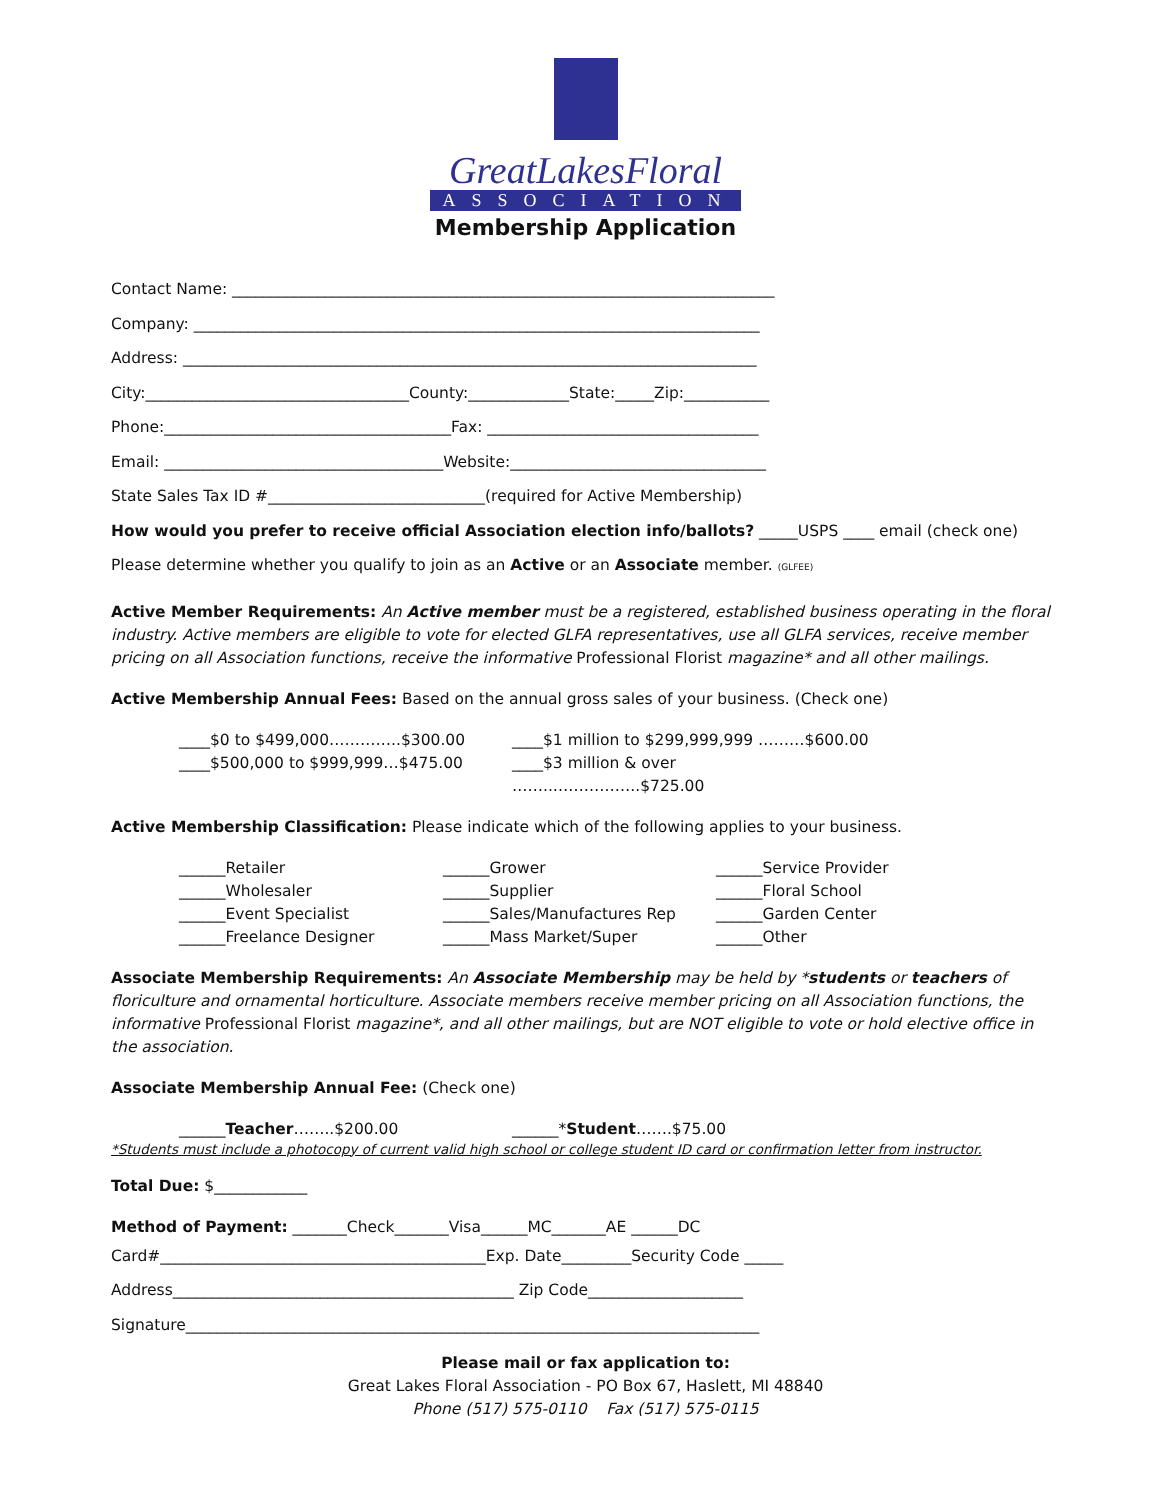GreatLakesFloral
ASSOCIATION
Membership Application
Contact Name: ______________________________________________________________________
Company: _________________________________________________________________________
Address: __________________________________________________________________________
City:__________________________________County:_____________State:_____Zip:___________
Phone:_____________________________________Fax: ___________________________________
Email: ____________________________________Website:_________________________________
State Sales Tax ID #____________________________(required for Active Membership)
How would you prefer to receive official Association election info/ballots? _____USPS ____ email (check one)
Please determine whether you qualify to join as an Active or an Associate member. (GLFEE)
Active Member Requirements: An Active member must be a registered, established business operating in the floral industry. Active members are eligible to vote for elected GLFA representatives, use all GLFA services, receive member pricing on all Association functions, receive the informative Professional Florist magazine* and all other mailings.
Active Membership Annual Fees: Based on the annual gross sales of your business. (Check one)
____$0 to $499,000…………..$300.00 ____$1 million to $299,999,999 ………$600.00 ____$500,000 to $999,999…$475.00 ____$3 million & over ……..……………..$725.00
Active Membership Classification: Please indicate which of the following applies to your business.
______Retailer ______Grower ______Service Provider ______Wholesaler ______Supplier ______Floral School ______Event Specialist ______Sales/Manufactures Rep ______Garden Center ______Freelance Designer ______Mass Market/Super ______Other
Associate Membership Requirements: An Associate Membership may be held by *students or teachers of floriculture and ornamental horticulture. Associate members receive member pricing on all Association functions, the informative Professional Florist magazine*, and all other mailings, but are NOT eligible to vote or hold elective office in the association.
Associate Membership Annual Fee: (Check one)
______Teacher……..$200.00 ______*Student…….$75.00
*Students must include a photocopy of current valid high school or college student ID card or confirmation letter from instructor.
Total Due: $____________
Method of Payment: _______Check_______Visa______MC_______AE ______DC
Card#__________________________________________Exp. Date_________Security Code _____
Address____________________________________________ Zip Code____________________
Signature__________________________________________________________________________
Please mail or fax application to:
Great Lakes Floral Association - PO Box 67, Haslett, MI 48840
Phone (517) 575-0110 Fax (517) 575-0115